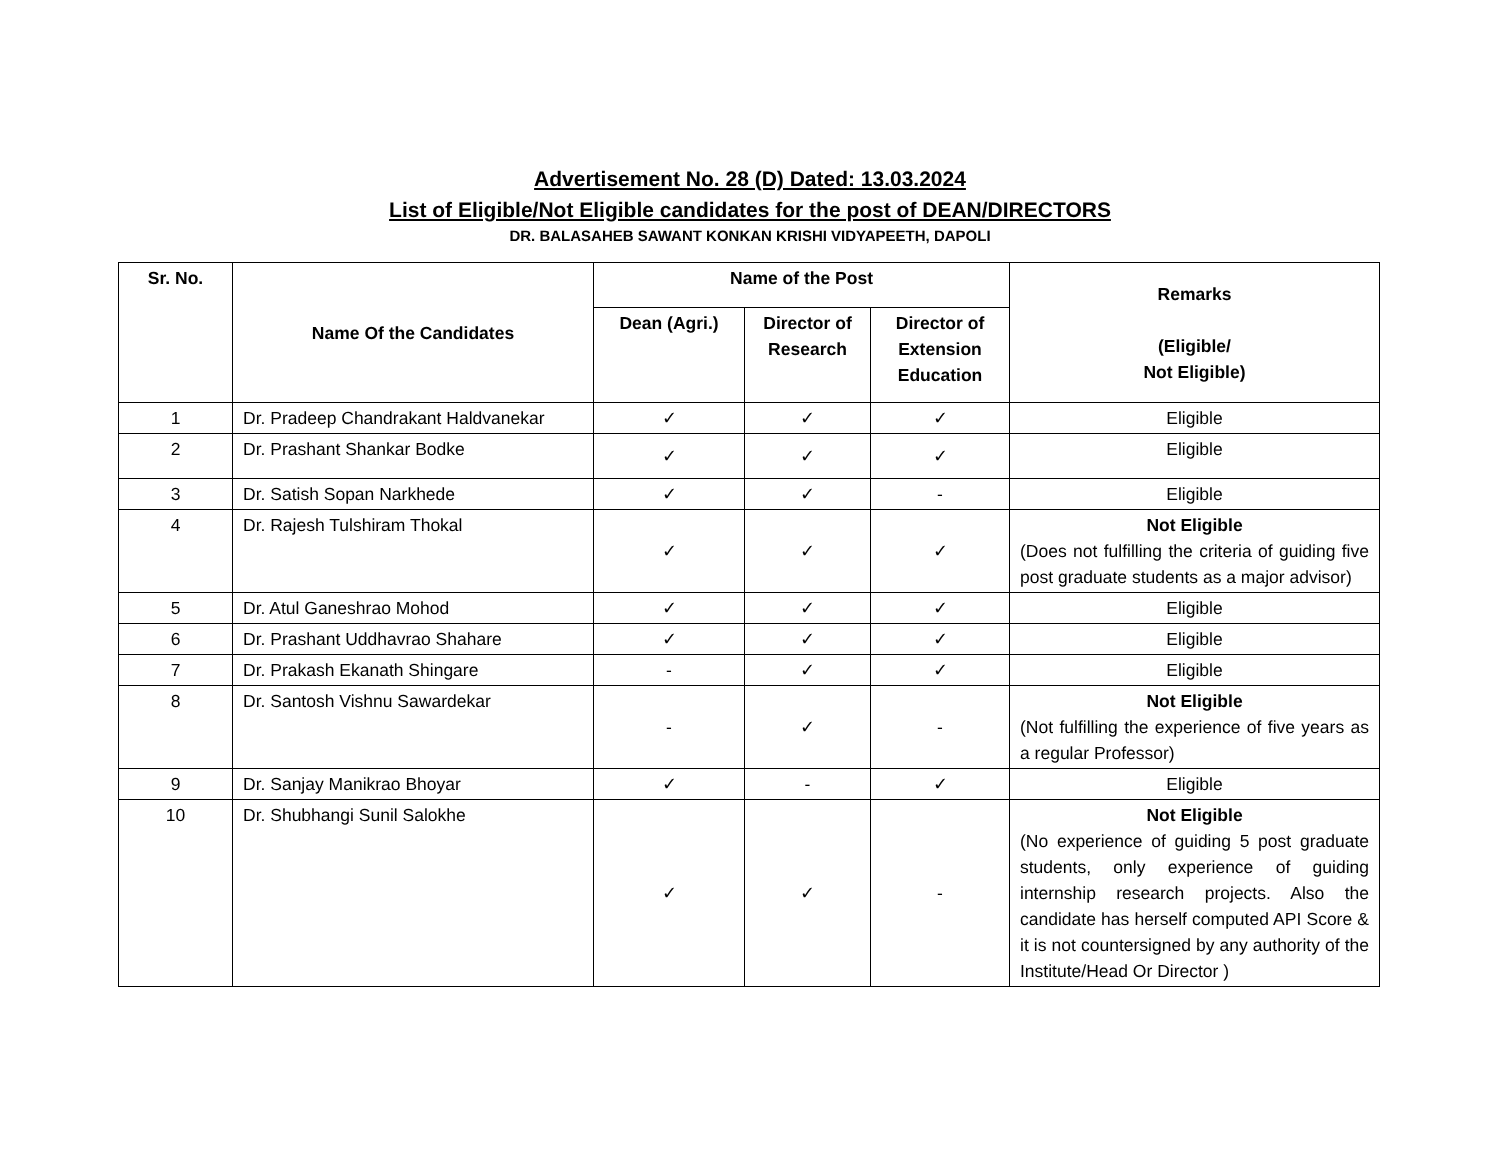Advertisement No. 28 (D) Dated: 13.03.2024
List of Eligible/Not Eligible candidates for the post of DEAN/DIRECTORS
DR. BALASAHEB SAWANT KONKAN KRISHI VIDYAPEETH, DAPOLI
| Sr. No. | Name Of the Candidates | Name of the Post | | | Remarks (Eligible/ Not Eligible) |
| --- | --- | --- | --- | --- | --- |
| | | Dean (Agri.) | Director of Research | Director of Extension Education | |
| 1 | Dr. Pradeep Chandrakant Haldvanekar | ✓ | ✓ | ✓ | Eligible |
| 2 | Dr. Prashant Shankar Bodke | ✓ | ✓ | ✓ | Eligible |
| 3 | Dr. Satish Sopan Narkhede | ✓ | ✓ | - | Eligible |
| 4 | Dr. Rajesh Tulshiram Thokal | ✓ | ✓ | ✓ | Not Eligible (Does not fulfilling the criteria of guiding five post graduate students as a major advisor) |
| 5 | Dr. Atul Ganeshrao Mohod | ✓ | ✓ | ✓ | Eligible |
| 6 | Dr. Prashant Uddhavrao Shahare | ✓ | ✓ | ✓ | Eligible |
| 7 | Dr. Prakash Ekanath Shingare | - | ✓ | ✓ | Eligible |
| 8 | Dr. Santosh Vishnu Sawardekar | - | ✓ | - | Not Eligible (Not fulfilling the experience of five years as a regular Professor) |
| 9 | Dr. Sanjay Manikrao Bhoyar | ✓ | - | ✓ | Eligible |
| 10 | Dr. Shubhangi Sunil Salokhe | ✓ | ✓ | - | Not Eligible (No experience of guiding 5 post graduate students, only experience of guiding internship research projects. Also the candidate has herself computed API Score & it is not countersigned by any authority of the Institute/Head Or Director ) |